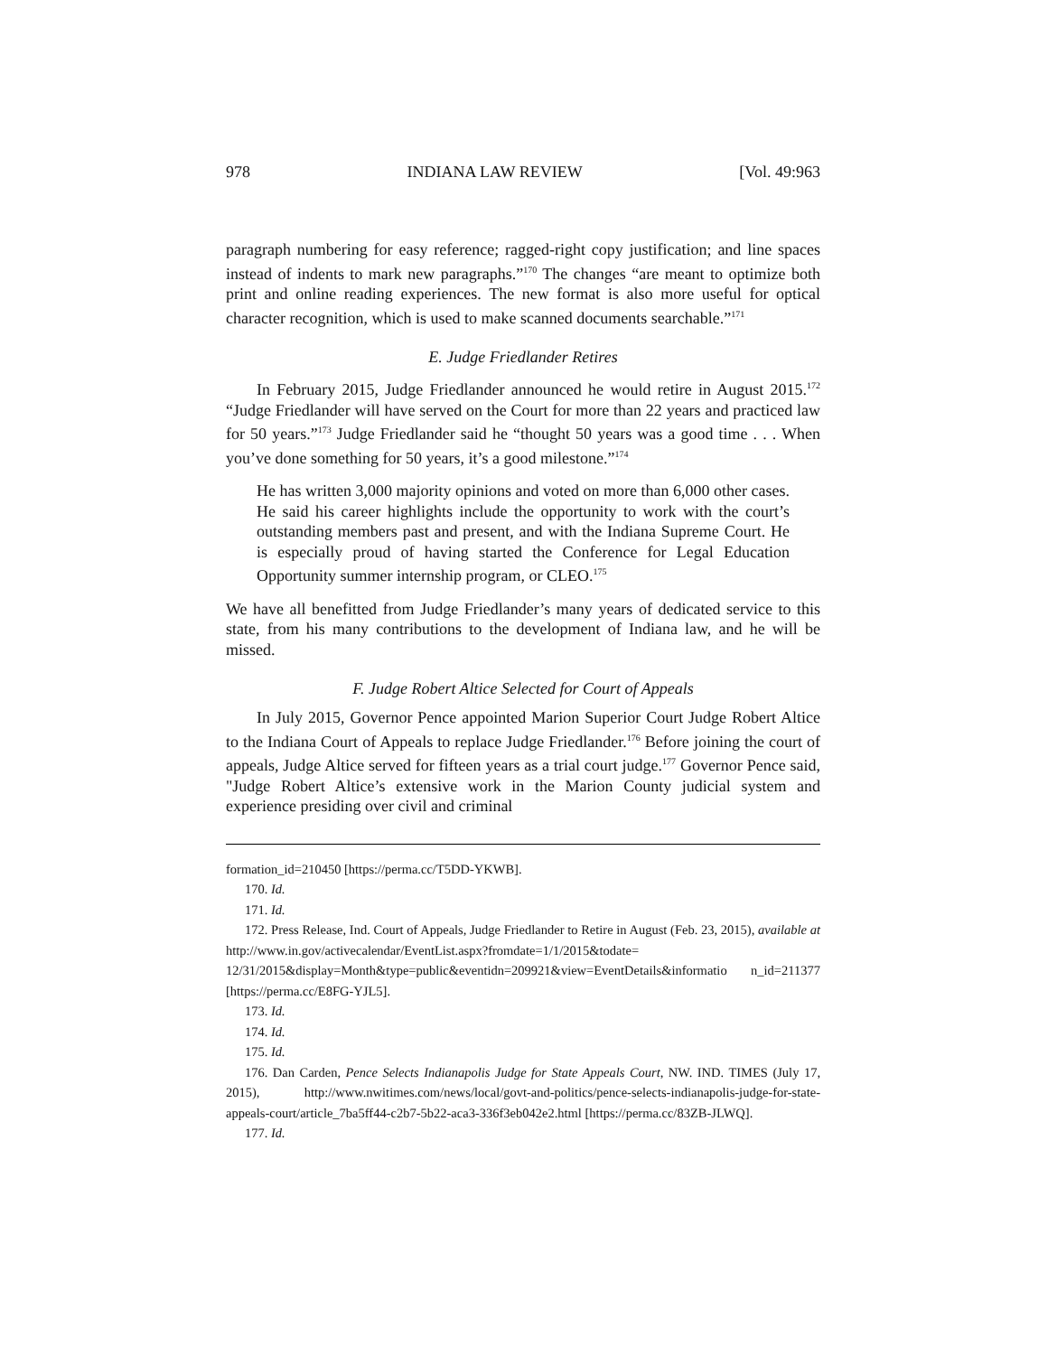978 INDIANA LAW REVIEW [Vol. 49:963
paragraph numbering for easy reference; ragged-right copy justification; and line spaces instead of indents to mark new paragraphs.”<sup>170</sup> The changes “are meant to optimize both print and online reading experiences. The new format is also more useful for optical character recognition, which is used to make scanned documents searchable.”<sup>171</sup>
E. Judge Friedlander Retires
In February 2015, Judge Friedlander announced he would retire in August 2015.<sup>172</sup> “Judge Friedlander will have served on the Court for more than 22 years and practiced law for 50 years.”<sup>173</sup> Judge Friedlander said he “thought 50 years was a good time . . . When you’ve done something for 50 years, it’s a good milestone.”<sup>174</sup>
He has written 3,000 majority opinions and voted on more than 6,000 other cases. He said his career highlights include the opportunity to work with the court’s outstanding members past and present, and with the Indiana Supreme Court. He is especially proud of having started the Conference for Legal Education Opportunity summer internship program, or CLEO.<sup>175</sup>
We have all benefitted from Judge Friedlander’s many years of dedicated service to this state, from his many contributions to the development of Indiana law, and he will be missed.
F. Judge Robert Altice Selected for Court of Appeals
In July 2015, Governor Pence appointed Marion Superior Court Judge Robert Altice to the Indiana Court of Appeals to replace Judge Friedlander.<sup>176</sup> Before joining the court of appeals, Judge Altice served for fifteen years as a trial court judge.<sup>177</sup> Governor Pence said, "Judge Robert Altice’s extensive work in the Marion County judicial system and experience presiding over civil and criminal
formation_id=210450 [https://perma.cc/T5DD-YKWB].
170. Id.
171. Id.
172. Press Release, Ind. Court of Appeals, Judge Friedlander to Retire in August (Feb. 23, 2015), available at http://www.in.gov/activecalendar/EventList.aspx?fromdate=1/1/2015&todate= 12/31/2015&display=Month&type=public&eventidn=209921&view=EventDetails&informatio n_id=211377 [https://perma.cc/E8FG-YJL5].
173. Id.
174. Id.
175. Id.
176. Dan Carden, Pence Selects Indianapolis Judge for State Appeals Court, NW. IND. TIMES (July 17, 2015), http://www.nwitimes.com/news/local/govt-and-politics/pence-selects-indianapolis-judge-for-state-appeals-court/article_7ba5ff44-c2b7-5b22-aca3-336f3eb042e2.html [https://perma.cc/83ZB-JLWQ].
177. Id.